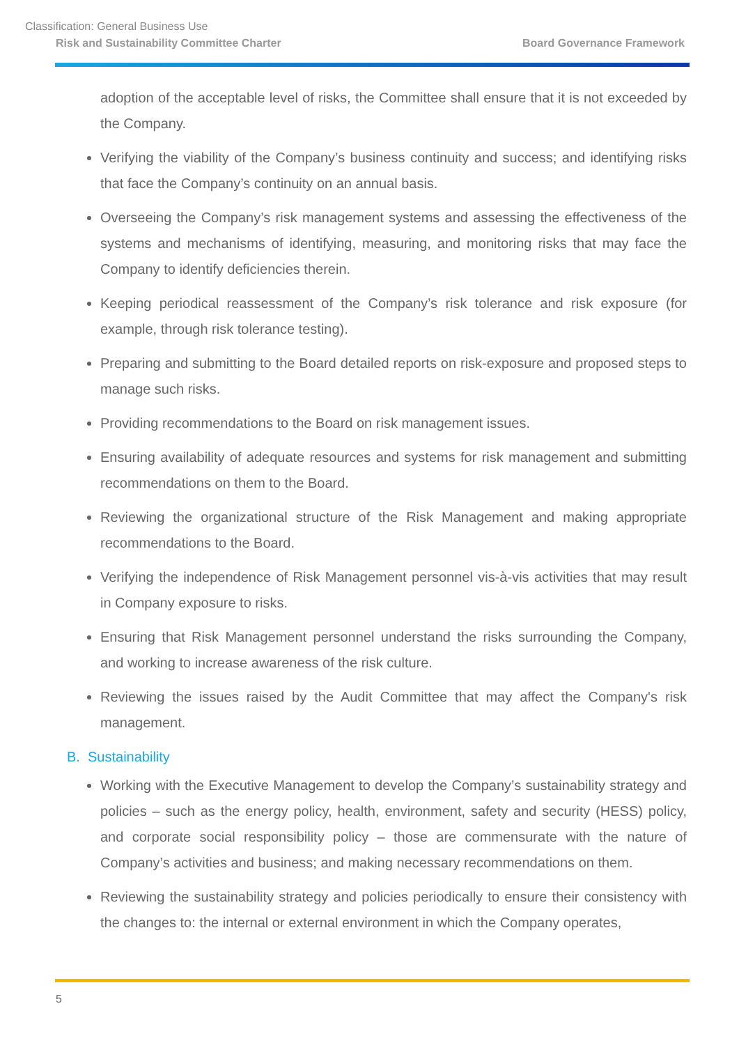Classification: General Business Use
Risk and Sustainability Committee Charter Board Governance Framework
adoption of the acceptable level of risks, the Committee shall ensure that it is not exceeded by the Company.
Verifying the viability of the Company’s business continuity and success; and identifying risks that face the Company’s continuity on an annual basis.
Overseeing the Company’s risk management systems and assessing the effectiveness of the systems and mechanisms of identifying, measuring, and monitoring risks that may face the Company to identify deficiencies therein.
Keeping periodical reassessment of the Company’s risk tolerance and risk exposure (for example, through risk tolerance testing).
Preparing and submitting to the Board detailed reports on risk-exposure and proposed steps to manage such risks.
Providing recommendations to the Board on risk management issues.
Ensuring availability of adequate resources and systems for risk management and submitting recommendations on them to the Board.
Reviewing the organizational structure of the Risk Management and making appropriate recommendations to the Board.
Verifying the independence of Risk Management personnel vis-à-vis activities that may result in Company exposure to risks.
Ensuring that Risk Management personnel understand the risks surrounding the Company, and working to increase awareness of the risk culture.
Reviewing the issues raised by the Audit Committee that may affect the Company's risk management.
B. Sustainability
Working with the Executive Management to develop the Company’s sustainability strategy and policies – such as the energy policy, health, environment, safety and security (HESS) policy, and corporate social responsibility policy – those are commensurate with the nature of Company’s activities and business; and making necessary recommendations on them.
Reviewing the sustainability strategy and policies periodically to ensure their consistency with the changes to: the internal or external environment in which the Company operates,
5